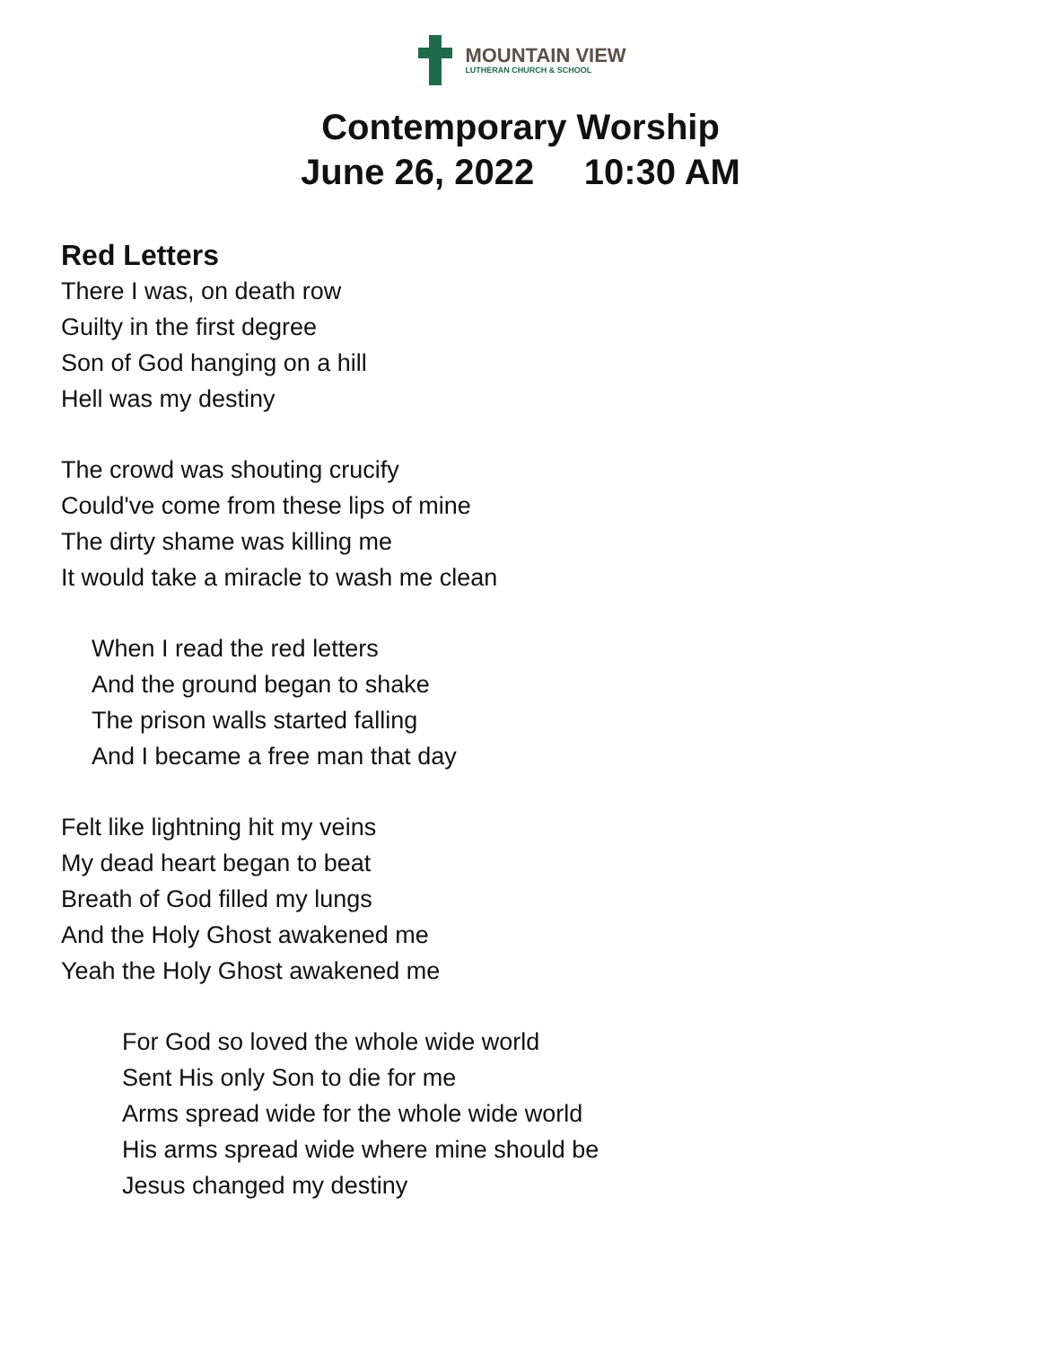MOUNTAIN VIEW
LUTHERAN CHURCH & SCHOOL
Contemporary Worship
June 26, 2022 10:30 AM
Red Letters
There I was, on death row
Guilty in the first degree
Son of God hanging on a hill
Hell was my destiny
The crowd was shouting crucify
Could've come from these lips of mine
The dirty shame was killing me
It would take a miracle to wash me clean
When I read the red letters
And the ground began to shake
The prison walls started falling
And I became a free man that day
Felt like lightning hit my veins
My dead heart began to beat
Breath of God filled my lungs
And the Holy Ghost awakened me
Yeah the Holy Ghost awakened me
For God so loved the whole wide world
Sent His only Son to die for me
Arms spread wide for the whole wide world
His arms spread wide where mine should be
Jesus changed my destiny